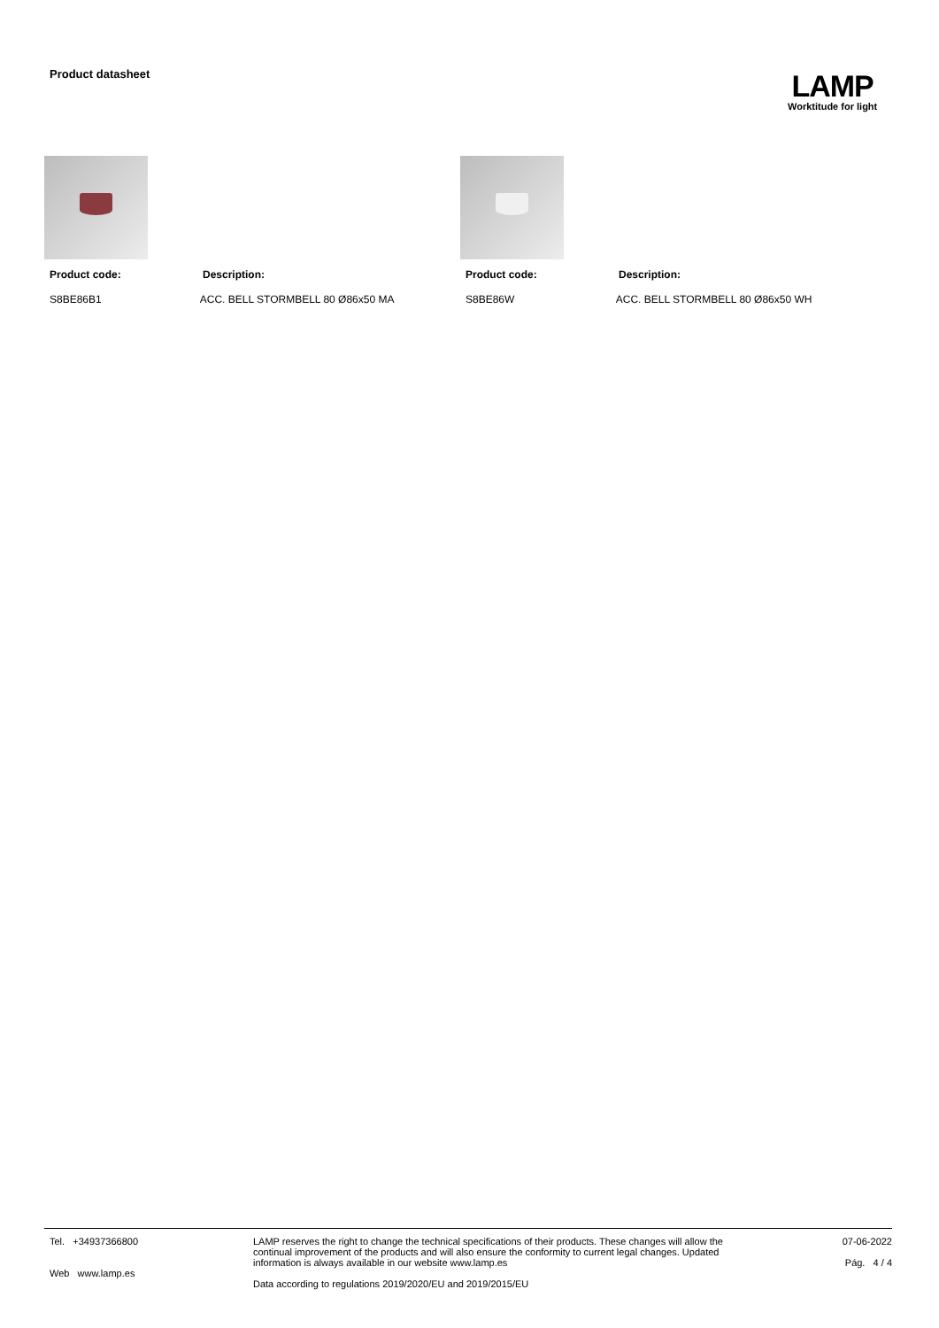Product datasheet
LAMP
Worktitude for light
Product code: Description:
S8BE86B1 ACC. BELL STORMBELL 80 Ø86x50 MA
Product code: Description:
S8BE86W ACC. BELL STORMBELL 80 Ø86x50 WH
Tel. +34937366800
Web www.lamp.es
LAMP reserves the right to change the technical specifications of their products. These changes will allow the continual improvement of the products and will also ensure the conformity to current legal changes. Updated information is always available in our website www.lamp.es
Data according to regulations 2019/2020/EU and 2019/2015/EU
07-06-2022
Pág. 4 / 4